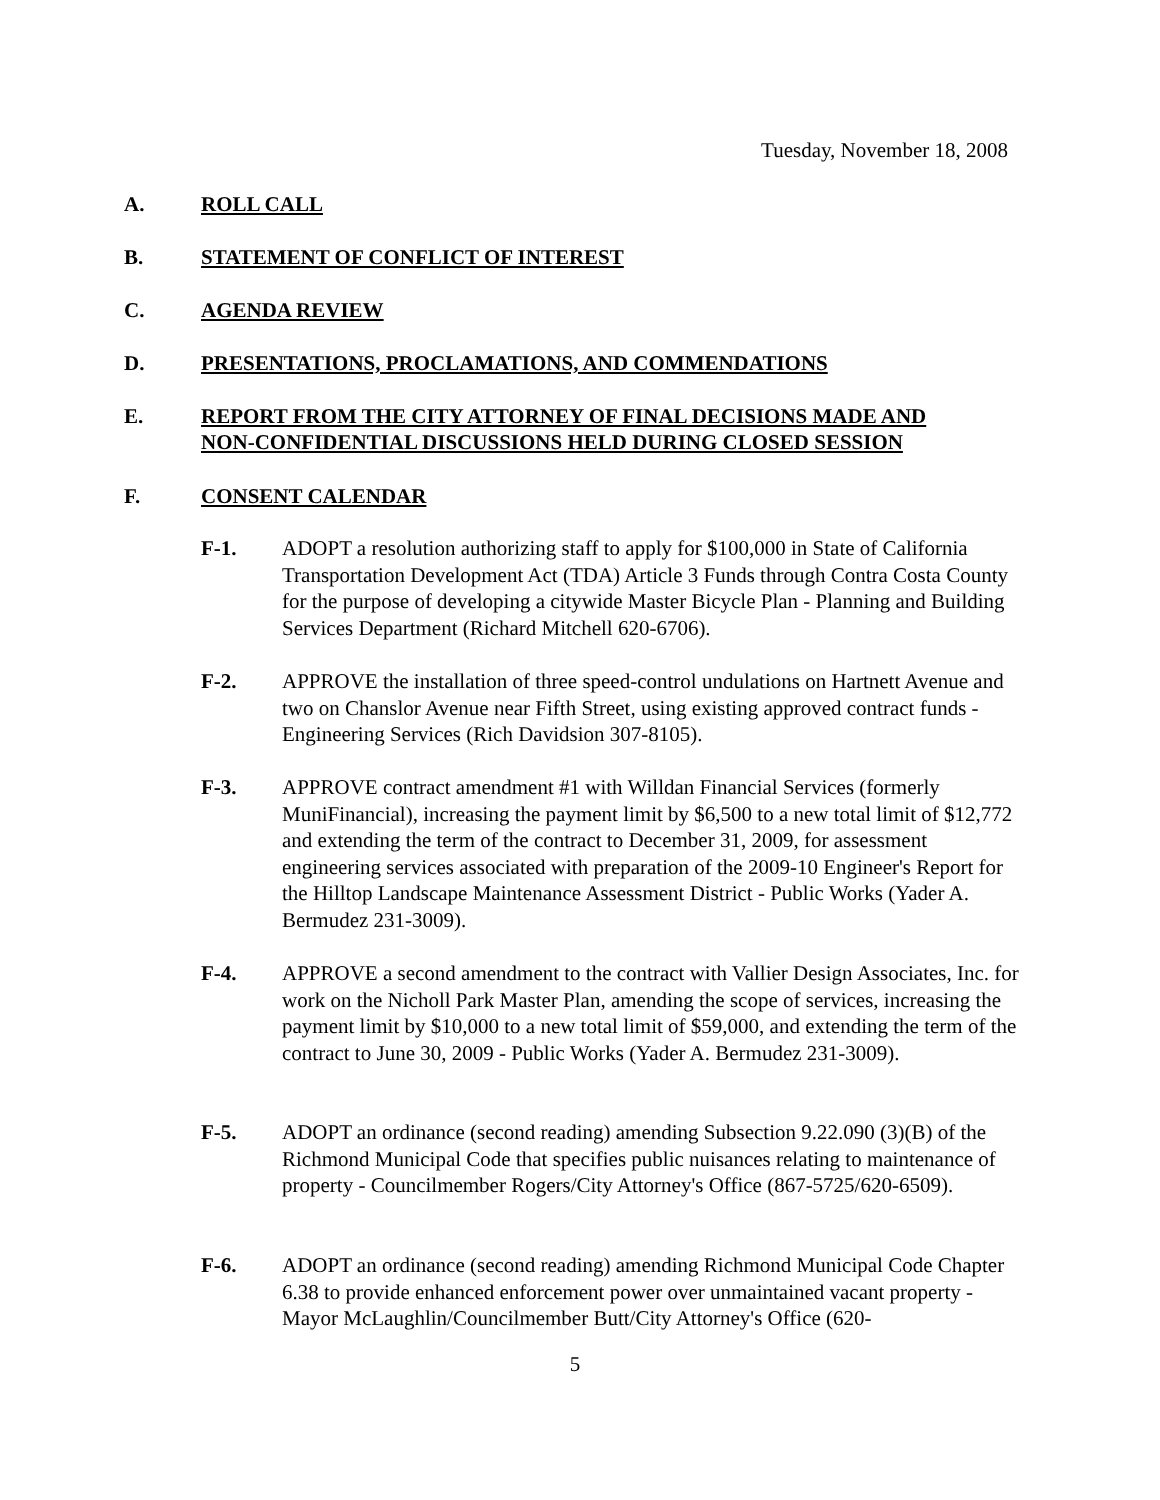Tuesday, November 18, 2008
A. ROLL CALL
B. STATEMENT OF CONFLICT OF INTEREST
C. AGENDA REVIEW
D. PRESENTATIONS, PROCLAMATIONS, AND COMMENDATIONS
E. REPORT FROM THE CITY ATTORNEY OF FINAL DECISIONS MADE AND
NON-CONFIDENTIAL DISCUSSIONS HELD DURING CLOSED SESSION
F. CONSENT CALENDAR
F-1. ADOPT a resolution authorizing staff to apply for $100,000 in State of California Transportation Development Act (TDA) Article 3 Funds through Contra Costa County for the purpose of developing a citywide Master Bicycle Plan - Planning and Building Services Department (Richard Mitchell 620-6706).
F-2. APPROVE the installation of three speed-control undulations on Hartnett Avenue and two on Chanslor Avenue near Fifth Street, using existing approved contract funds - Engineering Services (Rich Davidsion 307-8105).
F-3. APPROVE contract amendment #1 with Willdan Financial Services (formerly MuniFinancial), increasing the payment limit by $6,500 to a new total limit of $12,772 and extending the term of the contract to December 31, 2009, for assessment engineering services associated with preparation of the 2009-10 Engineer's Report for the Hilltop Landscape Maintenance Assessment District - Public Works (Yader A. Bermudez 231-3009).
F-4. APPROVE a second amendment to the contract with Vallier Design Associates, Inc. for work on the Nicholl Park Master Plan, amending the scope of services, increasing the payment limit by $10,000 to a new total limit of $59,000, and extending the term of the contract to June 30, 2009 - Public Works (Yader A. Bermudez 231-3009).
F-5. ADOPT an ordinance (second reading) amending Subsection 9.22.090 (3)(B) of the Richmond Municipal Code that specifies public nuisances relating to maintenance of property - Councilmember Rogers/City Attorney's Office (867-5725/620-6509).
F-6. ADOPT an ordinance (second reading) amending Richmond Municipal Code Chapter 6.38 to provide enhanced enforcement power over unmaintained vacant property - Mayor McLaughlin/Councilmember Butt/City Attorney's Office (620-
5